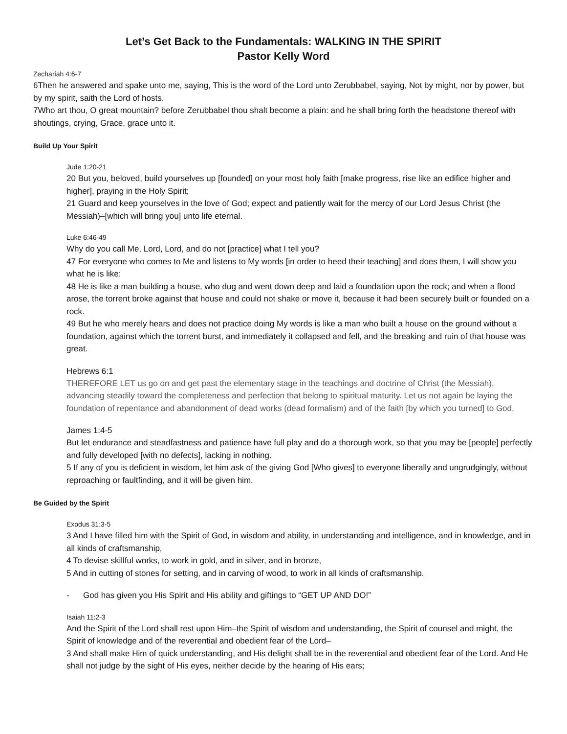Let’s Get Back to the Fundamentals: WALKING IN THE SPIRIT
Pastor Kelly Word
Zechariah 4:6-7
6Then he answered and spake unto me, saying, This is the word of the Lord unto Zerubbabel, saying, Not by might, nor by power, but by my spirit, saith the Lord of hosts.
7Who art thou, O great mountain? before Zerubbabel thou shalt become a plain: and he shall bring forth the headstone thereof with shoutings, crying, Grace, grace unto it.
Build Up Your Spirit
Jude 1:20-21
20 But you, beloved, build yourselves up [founded] on your most holy faith [make progress, rise like an edifice higher and higher], praying in the Holy Spirit;
21 Guard and keep yourselves in the love of God; expect and patiently wait for the mercy of our Lord Jesus Christ (the Messiah)–[which will bring you] unto life eternal.
Luke 6:46-49
Why do you call Me, Lord, Lord, and do not [practice] what I tell you?
47 For everyone who comes to Me and listens to My words [in order to heed their teaching] and does them, I will show you what he is like:
48 He is like a man building a house, who dug and went down deep and laid a foundation upon the rock; and when a flood arose, the torrent broke against that house and could not shake or move it, because it had been securely built or founded on a rock.
49 But he who merely hears and does not practice doing My words is like a man who built a house on the ground without a foundation, against which the torrent burst, and immediately it collapsed and fell, and the breaking and ruin of that house was great.
Hebrews 6:1
THEREFORE LET us go on and get past the elementary stage in the teachings and doctrine of Christ (the Messiah), advancing steadily toward the completeness and perfection that belong to spiritual maturity. Let us not again be laying the foundation of repentance and abandonment of dead works (dead formalism) and of the faith [by which you turned] to God,
James 1:4-5
But let endurance and steadfastness and patience have full play and do a thorough work, so that you may be [people] perfectly and fully developed [with no defects], lacking in nothing.
5 If any of you is deficient in wisdom, let him ask of the giving God [Who gives] to everyone liberally and ungrudgingly, without reproaching or faultfinding, and it will be given him.
Be Guided by the Spirit
Exodus 31:3-5
3 And I have filled him with the Spirit of God, in wisdom and ability, in understanding and intelligence, and in knowledge, and in all kinds of craftsmanship,
4 To devise skillful works, to work in gold, and in silver, and in bronze,
5 And in cutting of stones for setting, and in carving of wood, to work in all kinds of craftsmanship.
- God has given you His Spirit and His ability and giftings to “GET UP AND DO!”
Isaiah 11:2-3
And the Spirit of the Lord shall rest upon Him–the Spirit of wisdom and understanding, the Spirit of counsel and might, the Spirit of knowledge and of the reverential and obedient fear of the Lord–
3 And shall make Him of quick understanding, and His delight shall be in the reverential and obedient fear of the Lord. And He shall not judge by the sight of His eyes, neither decide by the hearing of His ears;